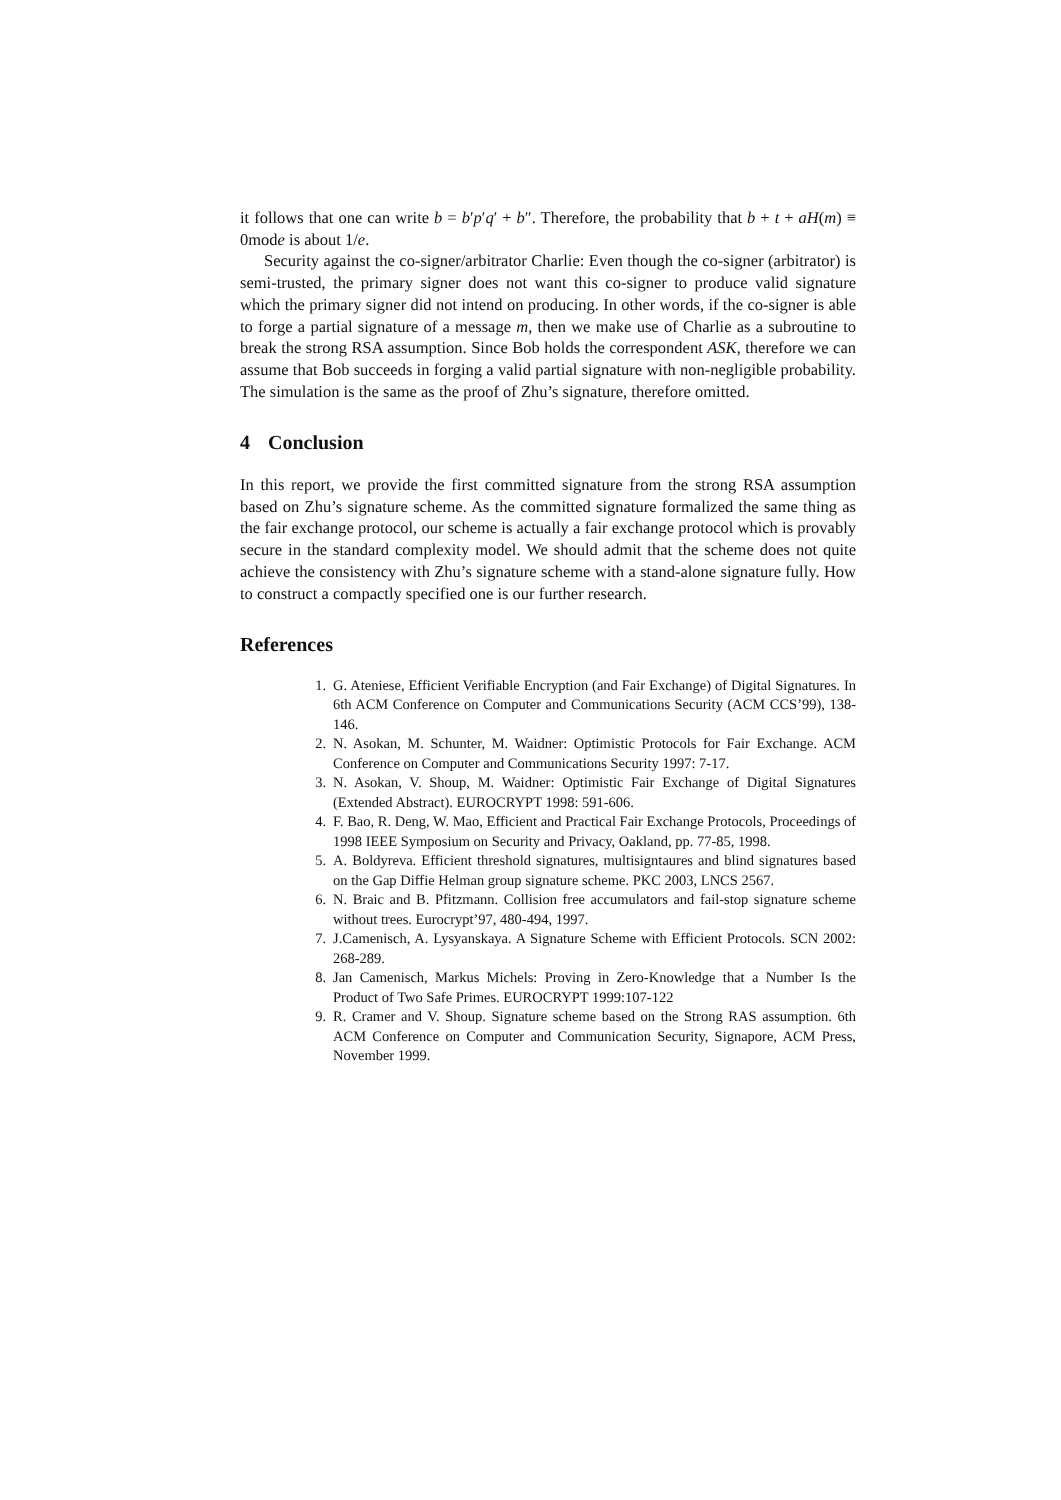it follows that one can write b = b′p′q′ + b″. Therefore, the probability that b + t + aH(m) ≡ 0mode is about 1/e.
Security against the co-signer/arbitrator Charlie: Even though the co-signer (arbitrator) is semi-trusted, the primary signer does not want this co-signer to produce valid signature which the primary signer did not intend on producing. In other words, if the co-signer is able to forge a partial signature of a message m, then we make use of Charlie as a subroutine to break the strong RSA assumption. Since Bob holds the correspondent ASK, therefore we can assume that Bob succeeds in forging a valid partial signature with non-negligible probability. The simulation is the same as the proof of Zhu’s signature, therefore omitted.
4 Conclusion
In this report, we provide the first committed signature from the strong RSA assumption based on Zhu’s signature scheme. As the committed signature formalized the same thing as the fair exchange protocol, our scheme is actually a fair exchange protocol which is provably secure in the standard complexity model. We should admit that the scheme does not quite achieve the consistency with Zhu’s signature scheme with a stand-alone signature fully. How to construct a compactly specified one is our further research.
References
1. G. Ateniese, Efficient Verifiable Encryption (and Fair Exchange) of Digital Signatures. In 6th ACM Conference on Computer and Communications Security (ACM CCS’99), 138-146.
2. N. Asokan, M. Schunter, M. Waidner: Optimistic Protocols for Fair Exchange. ACM Conference on Computer and Communications Security 1997: 7-17.
3. N. Asokan, V. Shoup, M. Waidner: Optimistic Fair Exchange of Digital Signatures (Extended Abstract). EUROCRYPT 1998: 591-606.
4. F. Bao, R. Deng, W. Mao, Efficient and Practical Fair Exchange Protocols, Proceedings of 1998 IEEE Symposium on Security and Privacy, Oakland, pp. 77-85, 1998.
5. A. Boldyreva. Efficient threshold signatures, multisigntaures and blind signatures based on the Gap Diffie Helman group signature scheme. PKC 2003, LNCS 2567.
6. N. Braic and B. Pfitzmann. Collision free accumulators and fail-stop signature scheme without trees. Eurocrypt’97, 480-494, 1997.
7. J.Camenisch, A. Lysyanskaya. A Signature Scheme with Efficient Protocols. SCN 2002: 268-289.
8. Jan Camenisch, Markus Michels: Proving in Zero-Knowledge that a Number Is the Product of Two Safe Primes. EUROCRYPT 1999:107-122
9. R. Cramer and V. Shoup. Signature scheme based on the Strong RAS assumption. 6th ACM Conference on Computer and Communication Security, Signapore, ACM Press, November 1999.